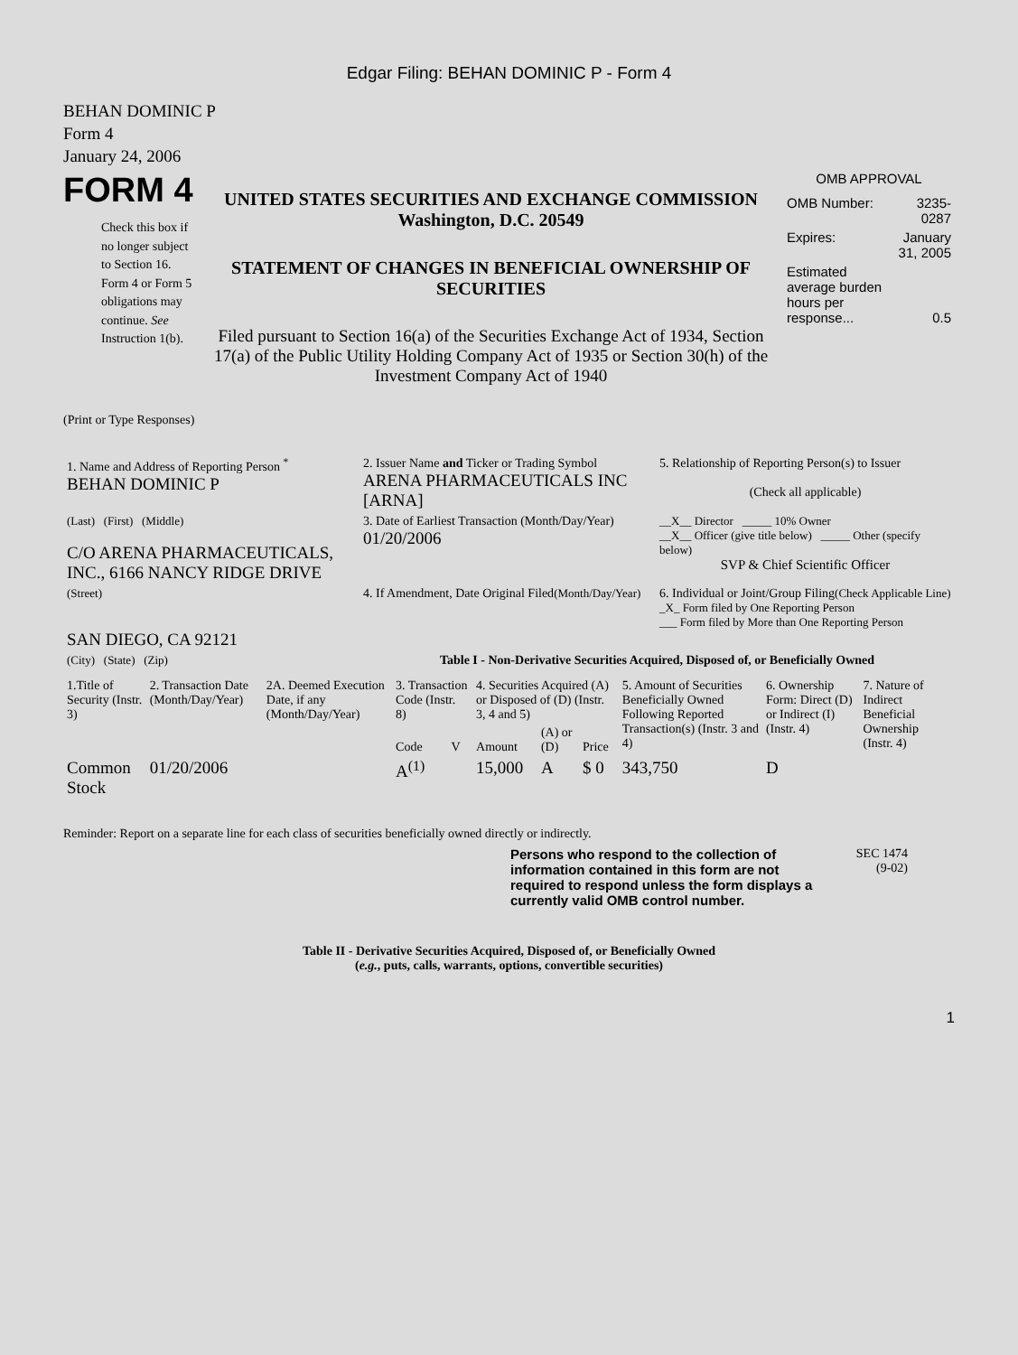Edgar Filing: BEHAN DOMINIC P - Form 4
BEHAN DOMINIC P
Form 4
January 24, 2006
FORM 4
Check this box if no longer subject to Section 16. Form 4 or Form 5 obligations may continue. See Instruction 1(b).
UNITED STATES SECURITIES AND EXCHANGE COMMISSION
Washington, D.C. 20549
STATEMENT OF CHANGES IN BENEFICIAL OWNERSHIP OF SECURITIES
Filed pursuant to Section 16(a) of the Securities Exchange Act of 1934, Section 17(a) of the Public Utility Holding Company Act of 1935 or Section 30(h) of the Investment Company Act of 1940
OMB APPROVAL
| OMB Number: | 3235-0287 |
| Expires: | January 31, 2005 |
| Estimated average burden hours per response... | 0.5 |
(Print or Type Responses)
| 1. Name and Address of Reporting Person <sup>*</sup> BEHAN DOMINIC P | 2. Issuer Name and Ticker or Trading Symbol ARENA PHARMACEUTICALS INC [ARNA] | 5. Relationship of Reporting Person(s) to Issuer (Check all applicable) |
| (Last) (First) (Middle) C/O ARENA PHARMACEUTICALS, INC., 6166 NANCY RIDGE DRIVE | 3. Date of Earliest Transaction (Month/Day/Year) 01/20/2006 | __X__ Director _____ 10% Owner __X__ Officer (give title below) _____ Other (specify below) SVP & Chief Scientific Officer |
| (Street) SAN DIEGO, CA 92121 | 4. If Amendment, Date Original Filed (Month/Day/Year) | 6. Individual or Joint/Group Filing (Check Applicable Line) _X_ Form filed by One Reporting Person ___ Form filed by More than One Reporting Person |
| (City) (State) (Zip) | Table I - Non-Derivative Securities Acquired, Disposed of, or Beneficially Owned | |
| 1.Title of Security (Instr. 3) | 2. Transaction Date (Month/Day/Year) | 2A. Deemed Execution Date, if any (Month/Day/Year) | 3. Transaction Code (Instr. 8) | | 4. Securities Acquired (A) or Disposed of (D) (Instr. 3, 4 and 5) | | | 5. Amount of Securities Beneficially Owned Following Reported Transaction(s) (Instr. 3 and 4) | 6. Ownership Form: Direct (D) or Indirect (I) (Instr. 4) | 7. Nature of Indirect Beneficial Ownership (Instr. 4) |
| --- | --- | --- | --- | --- | --- | --- | --- | --- | --- | --- |
| | | | Code | V | Amount | (A) or (D) | Price | | | |
| Common Stock | 01/20/2006 | | A<sup>(1)</sup> | | 15,000 | A | $ 0 | 343,750 | D | |
Reminder: Report on a separate line for each class of securities beneficially owned directly or indirectly.
Persons who respond to the collection of information contained in this form are not required to respond unless the form displays a currently valid OMB control number.
SEC 1474
(9-02)
Table II - Derivative Securities Acquired, Disposed of, or Beneficially Owned
(e.g., puts, calls, warrants, options, convertible securities)
1